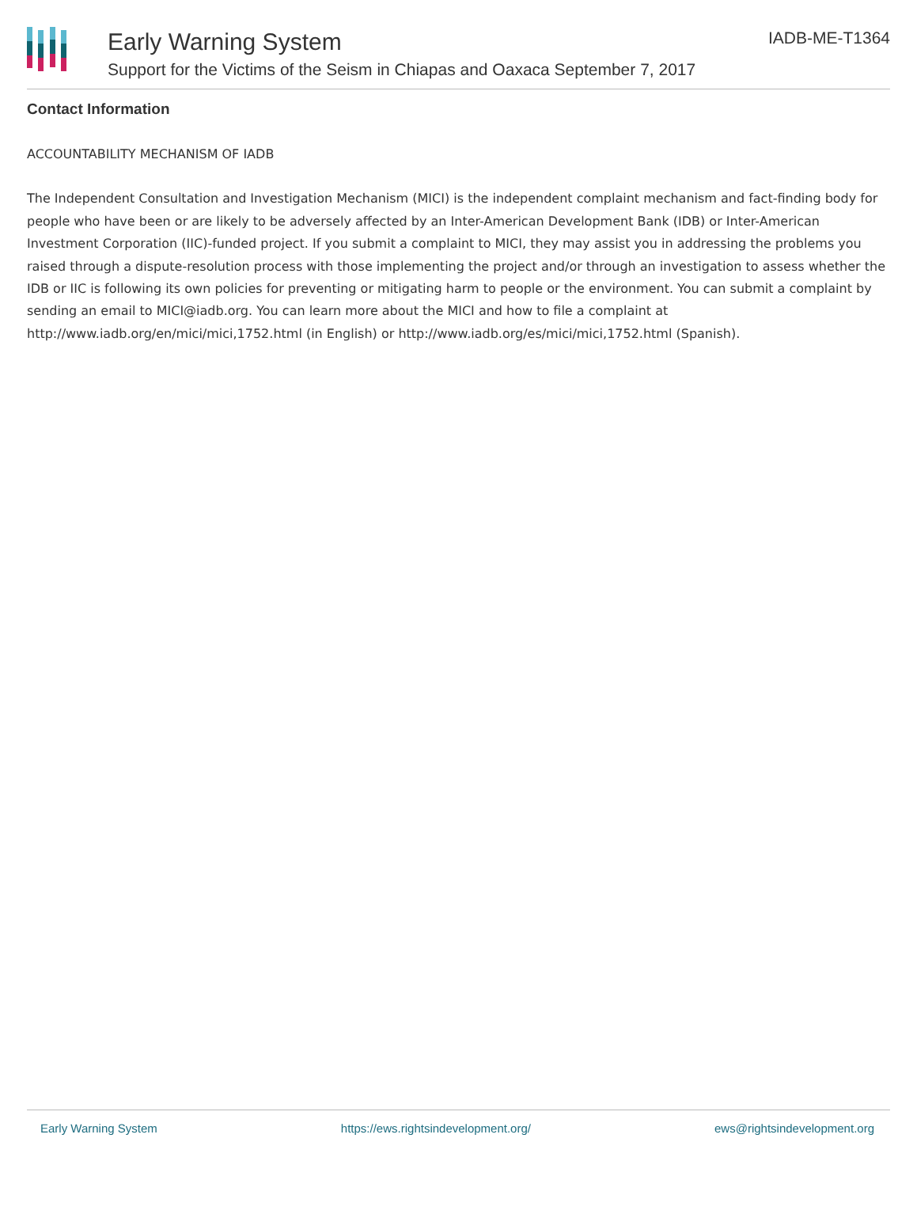Early Warning System
Support for the Victims of the Seism in Chiapas and Oaxaca September 7, 2017
IADB-ME-T1364
Contact Information
ACCOUNTABILITY MECHANISM OF IADB
The Independent Consultation and Investigation Mechanism (MICI) is the independent complaint mechanism and fact-finding body for people who have been or are likely to be adversely affected by an Inter-American Development Bank (IDB) or Inter-American Investment Corporation (IIC)-funded project. If you submit a complaint to MICI, they may assist you in addressing the problems you raised through a dispute-resolution process with those implementing the project and/or through an investigation to assess whether the IDB or IIC is following its own policies for preventing or mitigating harm to people or the environment. You can submit a complaint by sending an email to MICI@iadb.org. You can learn more about the MICI and how to file a complaint at http://www.iadb.org/en/mici/mici,1752.html (in English) or http://www.iadb.org/es/mici/mici,1752.html (Spanish).
Early Warning System https://ews.rightsindevelopment.org/ ews@rightsindevelopment.org